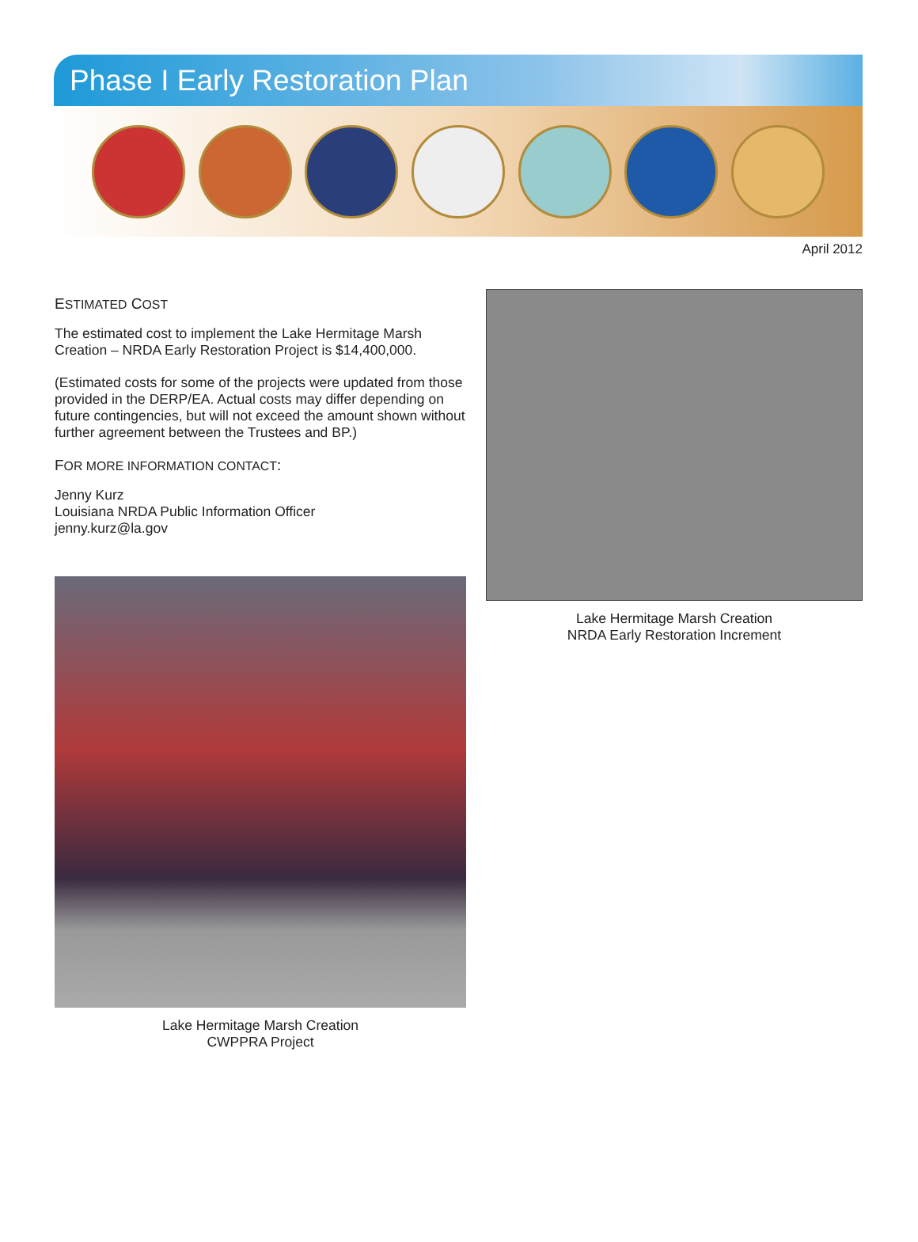Phase I Early Restoration Plan
April 2012
ESTIMATED COST
The estimated cost to implement the Lake Hermitage Marsh Creation – NRDA Early Restoration Project is $14,400,000.
(Estimated costs for some of the projects were updated from those provided in the DERP/EA. Actual costs may differ depending on future contingencies, but will not exceed the amount shown without further agreement between the Trustees and BP.)
FOR MORE INFORMATION CONTACT:
Jenny Kurz
Louisiana NRDA Public Information Officer
jenny.kurz@la.gov
Lake Hermitage Marsh Creation
CWPPRA Project
Lake Hermitage Marsh Creation
NRDA Early Restoration Increment